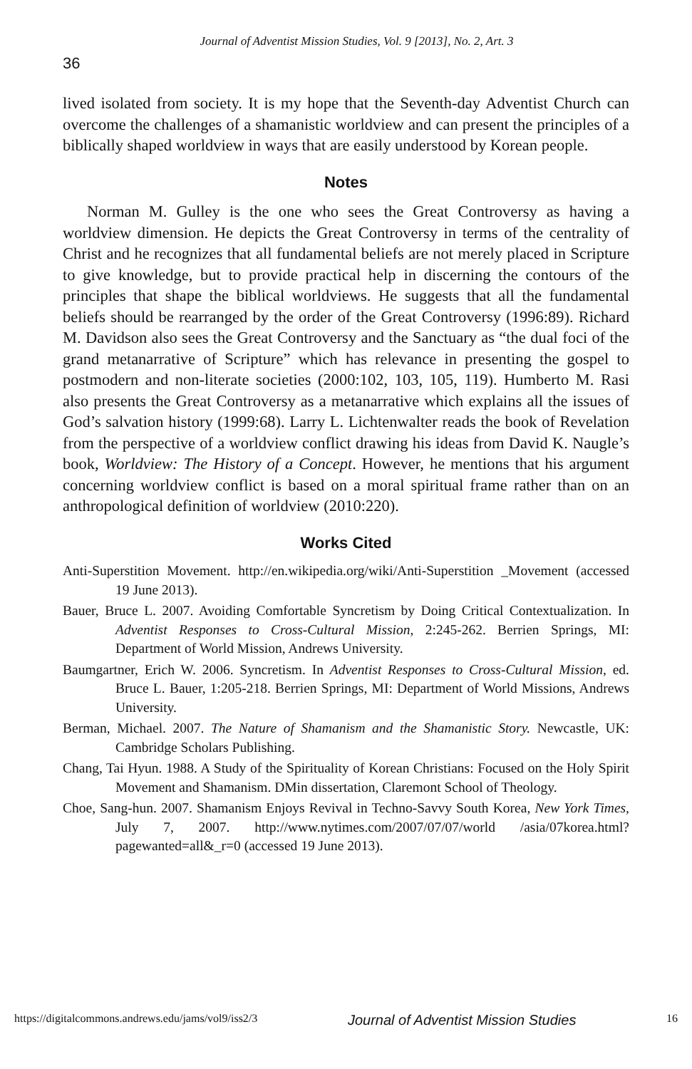Journal of Adventist Mission Studies, Vol. 9 [2013], No. 2, Art. 3
36
lived isolated from society. It is my hope that the Seventh-day Adventist Church can overcome the challenges of a shamanistic worldview and can present the principles of a biblically shaped worldview in ways that are easily understood by Korean people.
Notes
Norman M. Gulley is the one who sees the Great Controversy as having a worldview dimension. He depicts the Great Controversy in terms of the centrality of Christ and he recognizes that all fundamental beliefs are not merely placed in Scripture to give knowledge, but to provide practical help in discerning the contours of the principles that shape the biblical worldviews. He suggests that all the fundamental beliefs should be rearranged by the order of the Great Controversy (1996:89). Richard M. Davidson also sees the Great Controversy and the Sanctuary as “the dual foci of the grand metanarrative of Scripture” which has relevance in presenting the gospel to postmodern and non-literate societies (2000:102, 103, 105, 119). Humberto M. Rasi also presents the Great Controversy as a metanarrative which explains all the issues of God’s salvation history (1999:68). Larry L. Lichtenwalter reads the book of Revelation from the perspective of a worldview conflict drawing his ideas from David K. Naugle’s book, Worldview: The History of a Concept. However, he mentions that his argument concerning worldview conflict is based on a moral spiritual frame rather than on an anthropological definition of worldview (2010:220).
Works Cited
Anti-Superstition Movement. http://en.wikipedia.org/wiki/Anti-Superstition _Movement (accessed 19 June 2013).
Bauer, Bruce L. 2007. Avoiding Comfortable Syncretism by Doing Critical Contextualization. In Adventist Responses to Cross-Cultural Mission, 2:245-262. Berrien Springs, MI: Department of World Mission, Andrews University.
Baumgartner, Erich W. 2006. Syncretism. In Adventist Responses to Cross-Cultural Mission, ed. Bruce L. Bauer, 1:205-218. Berrien Springs, MI: Department of World Missions, Andrews University.
Berman, Michael. 2007. The Nature of Shamanism and the Shamanistic Story. Newcastle, UK: Cambridge Scholars Publishing.
Chang, Tai Hyun. 1988. A Study of the Spirituality of Korean Christians: Focused on the Holy Spirit Movement and Shamanism. DMin dissertation, Claremont School of Theology.
Choe, Sang-hun. 2007. Shamanism Enjoys Revival in Techno-Savvy South Korea, New York Times, July 7, 2007. http://www.nytimes.com/2007/07/07/world /asia/07korea.html?pagewanted=all&_r=0 (accessed 19 June 2013).
https://digitalcommons.andrews.edu/jams/vol9/iss2/3 Journal of Adventist Mission Studies 16